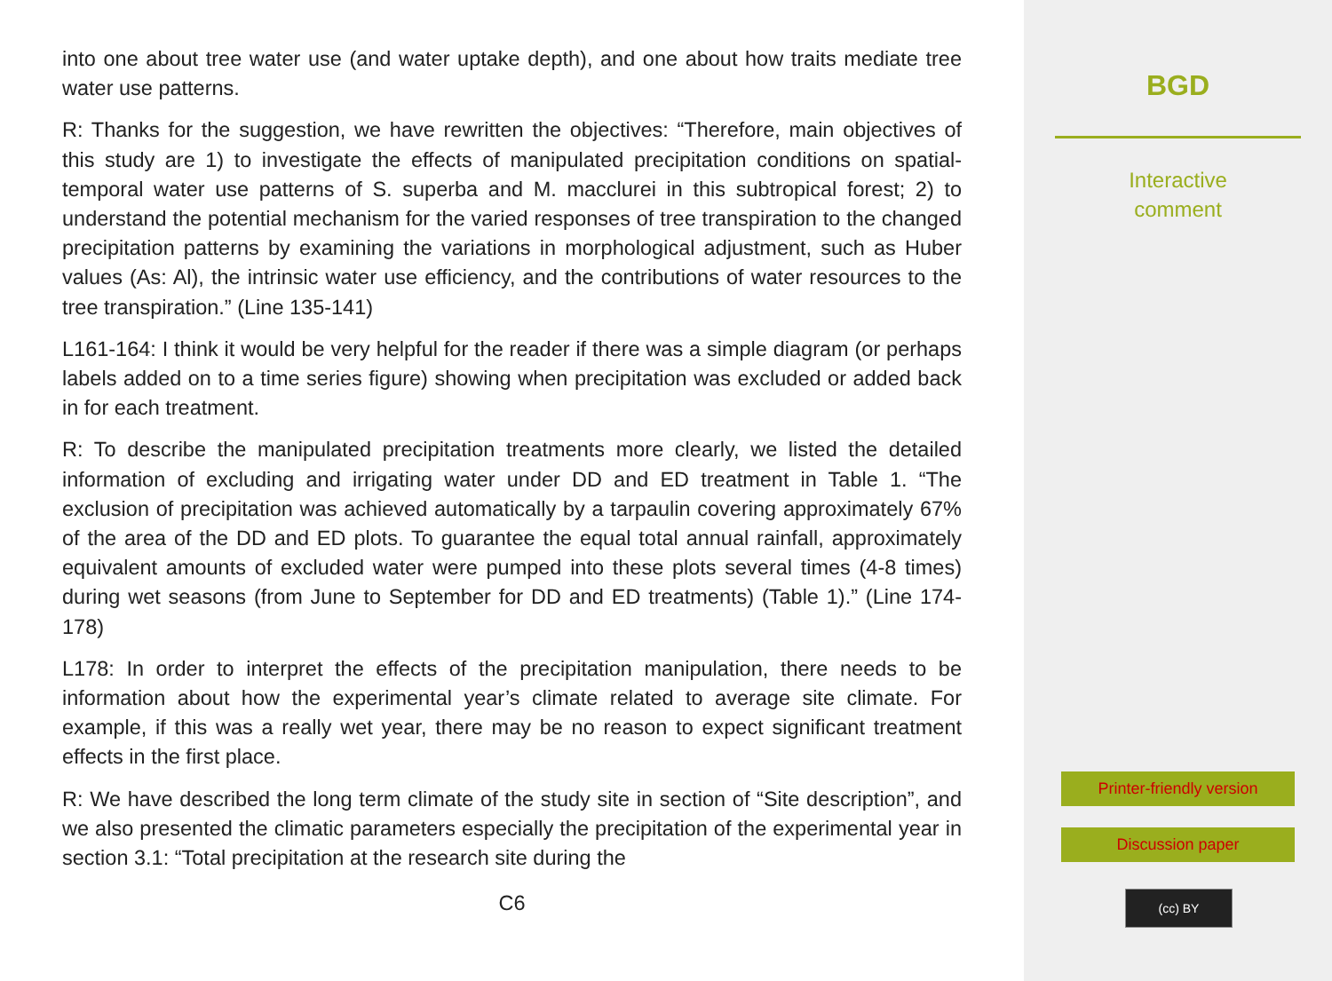into one about tree water use (and water uptake depth), and one about how traits mediate tree water use patterns.
R: Thanks for the suggestion, we have rewritten the objectives: “Therefore, main objectives of this study are 1) to investigate the effects of manipulated precipitation conditions on spatial-temporal water use patterns of S. superba and M. macclurei in this subtropical forest; 2) to understand the potential mechanism for the varied responses of tree transpiration to the changed precipitation patterns by examining the variations in morphological adjustment, such as Huber values (As: Al), the intrinsic water use efficiency, and the contributions of water resources to the tree transpiration.” (Line 135-141)
L161-164: I think it would be very helpful for the reader if there was a simple diagram (or perhaps labels added on to a time series figure) showing when precipitation was excluded or added back in for each treatment.
R: To describe the manipulated precipitation treatments more clearly, we listed the detailed information of excluding and irrigating water under DD and ED treatment in Table 1. “The exclusion of precipitation was achieved automatically by a tarpaulin covering approximately 67% of the area of the DD and ED plots. To guarantee the equal total annual rainfall, approximately equivalent amounts of excluded water were pumped into these plots several times (4-8 times) during wet seasons (from June to September for DD and ED treatments) (Table 1).” (Line 174-178)
L178: In order to interpret the effects of the precipitation manipulation, there needs to be information about how the experimental year’s climate related to average site climate. For example, if this was a really wet year, there may be no reason to expect significant treatment effects in the first place.
R: We have described the long term climate of the study site in section of “Site description”, and we also presented the climatic parameters especially the precipitation of the experimental year in section 3.1: “Total precipitation at the research site during the
C6
BGD
Interactive
comment
Printer-friendly version
Discussion paper
(cc) BY